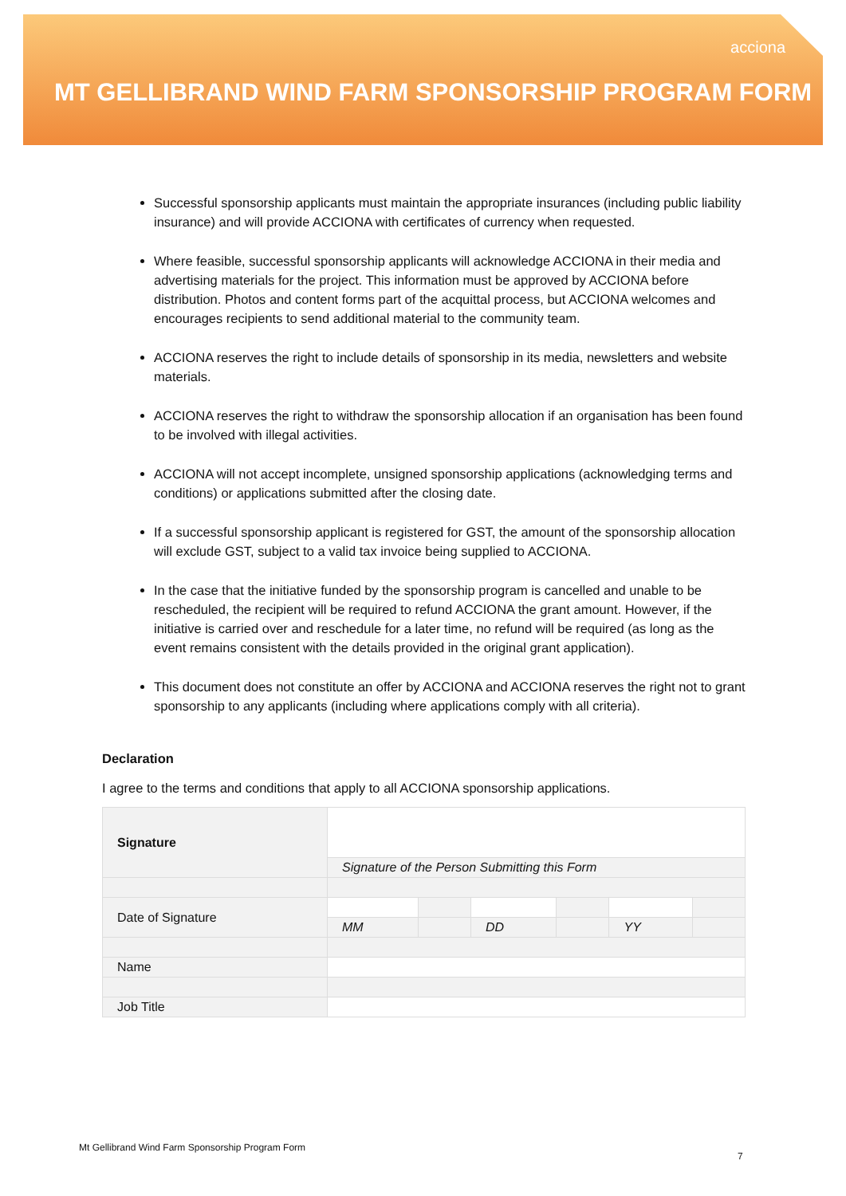acciona
MT GELLIBRAND WIND FARM SPONSORSHIP PROGRAM FORM
Successful sponsorship applicants must maintain the appropriate insurances (including public liability insurance) and will provide ACCIONA with certificates of currency when requested.
Where feasible, successful sponsorship applicants will acknowledge ACCIONA in their media and advertising materials for the project. This information must be approved by ACCIONA before distribution. Photos and content forms part of the acquittal process, but ACCIONA welcomes and encourages recipients to send additional material to the community team.
ACCIONA reserves the right to include details of sponsorship in its media, newsletters and website materials.
ACCIONA reserves the right to withdraw the sponsorship allocation if an organisation has been found to be involved with illegal activities.
ACCIONA will not accept incomplete, unsigned sponsorship applications (acknowledging terms and conditions) or applications submitted after the closing date.
If a successful sponsorship applicant is registered for GST, the amount of the sponsorship allocation will exclude GST, subject to a valid tax invoice being supplied to ACCIONA.
In the case that the initiative funded by the sponsorship program is cancelled and unable to be rescheduled, the recipient will be required to refund ACCIONA the grant amount. However, if the initiative is carried over and reschedule for a later time, no refund will be required (as long as the event remains consistent with the details provided in the original grant application).
This document does not constitute an offer by ACCIONA and ACCIONA reserves the right not to grant sponsorship to any applicants (including where applications comply with all criteria).
Declaration
I agree to the terms and conditions that apply to all ACCIONA sponsorship applications.
| Signature | | | | | | |
| | Signature of the Person Submitting this Form | | | | | |
| Date of Signature | | | | | | |
| | MM | | DD | | YY | |
| Name | | | | | | |
| Job Title | | | | | | |
Mt Gellibrand Wind Farm Sponsorship Program Form
7